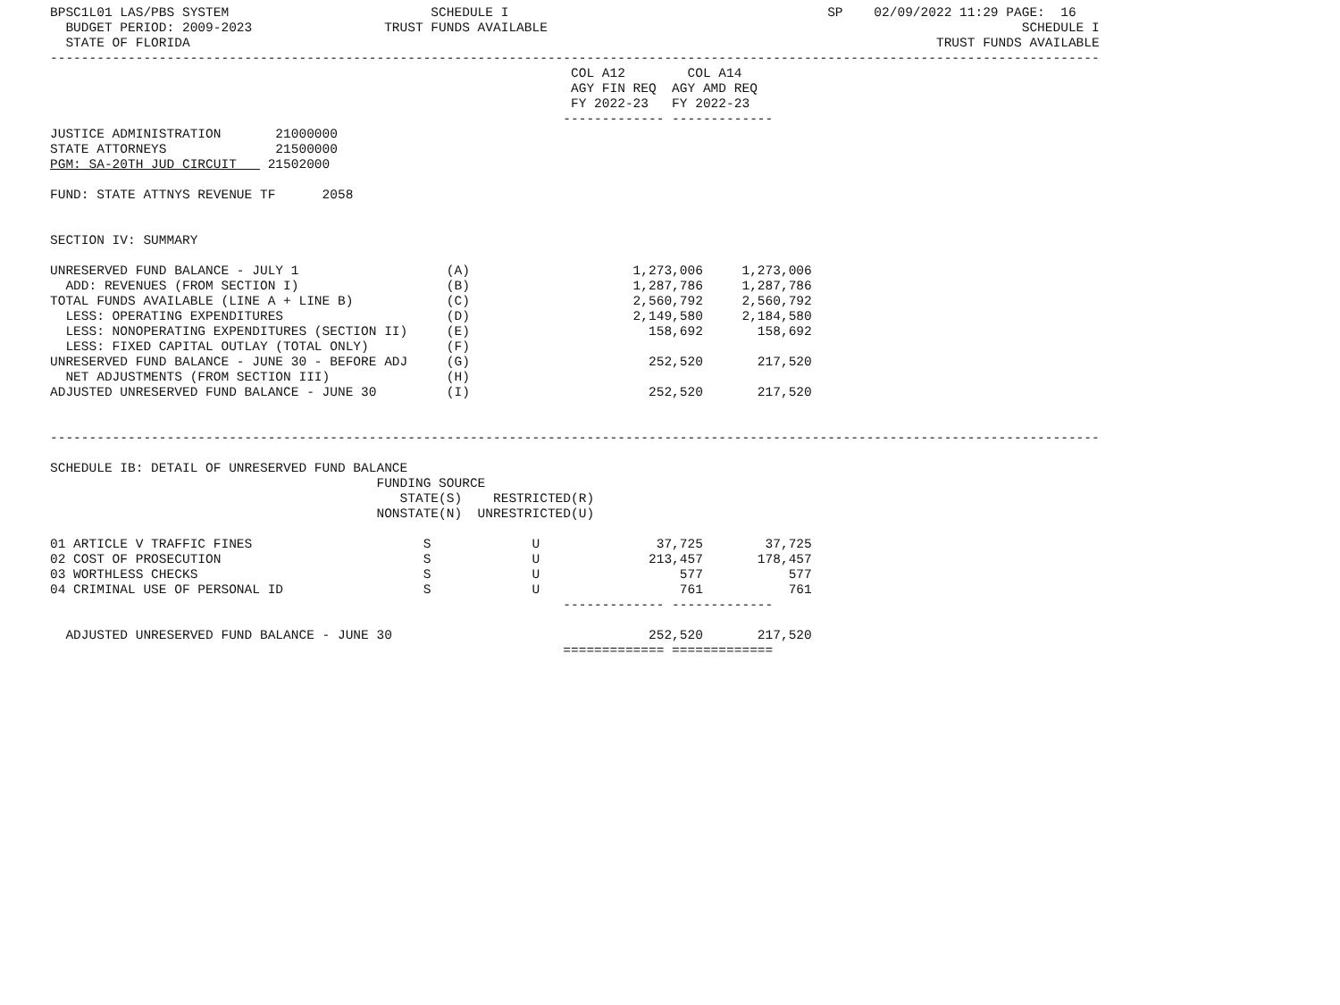BPSC1L01 LAS/PBS SYSTEM                          SCHEDULE I                                         SP    02/09/2022 11:29 PAGE:  16
  BUDGET PERIOD: 2009-2023                 TRUST FUNDS AVAILABLE                                                             SCHEDULE I
  STATE OF FLORIDA                                                                                                TRUST FUNDS AVAILABLE
---------------------------------------------------------------------------------------------------------------------------------------
                                                                   COL A12        COL A14
                                                                   AGY FIN REQ  AGY AMD REQ
                                                                   FY 2022-23   FY 2022-23
                                                                  ------------- -------------
JUSTICE ADMINISTRATION       21000000
STATE ATTORNEYS              21500000
PGM: SA-20TH JUD CIRCUIT    21502000

FUND: STATE ATTNYS REVENUE TF      2058


SECTION IV: SUMMARY

UNRESERVED FUND BALANCE - JULY 1                   (A)                     1,273,006     1,273,006
  ADD: REVENUES (FROM SECTION I)                   (B)                     1,287,786     1,287,786
TOTAL FUNDS AVAILABLE (LINE A + LINE B)            (C)                     2,560,792     2,560,792
  LESS: OPERATING EXPENDITURES                     (D)                     2,149,580     2,184,580
  LESS: NONOPERATING EXPENDITURES (SECTION II)     (E)                       158,692       158,692
  LESS: FIXED CAPITAL OUTLAY (TOTAL ONLY)          (F)
UNRESERVED FUND BALANCE - JUNE 30 - BEFORE ADJ     (G)                       252,520       217,520
  NET ADJUSTMENTS (FROM SECTION III)               (H)
ADJUSTED UNRESERVED FUND BALANCE - JUNE 30         (I)                       252,520       217,520


---------------------------------------------------------------------------------------------------------------------------------------

SCHEDULE IB: DETAIL OF UNRESERVED FUND BALANCE
                                          FUNDING SOURCE
                                             STATE(S)    RESTRICTED(R)
                                          NONSTATE(N)  UNRESTRICTED(U)

01 ARTICLE V TRAFFIC FINES                      S             U               37,725        37,725
02 COST OF PROSECUTION                          S             U              213,457       178,457
03 WORTHLESS CHECKS                             S             U                  577           577
04 CRIMINAL USE OF PERSONAL ID                  S             U                  761           761
                                                                  ------------- -------------

  ADJUSTED UNRESERVED FUND BALANCE - JUNE 30                                 252,520       217,520
                                                                  ============= =============